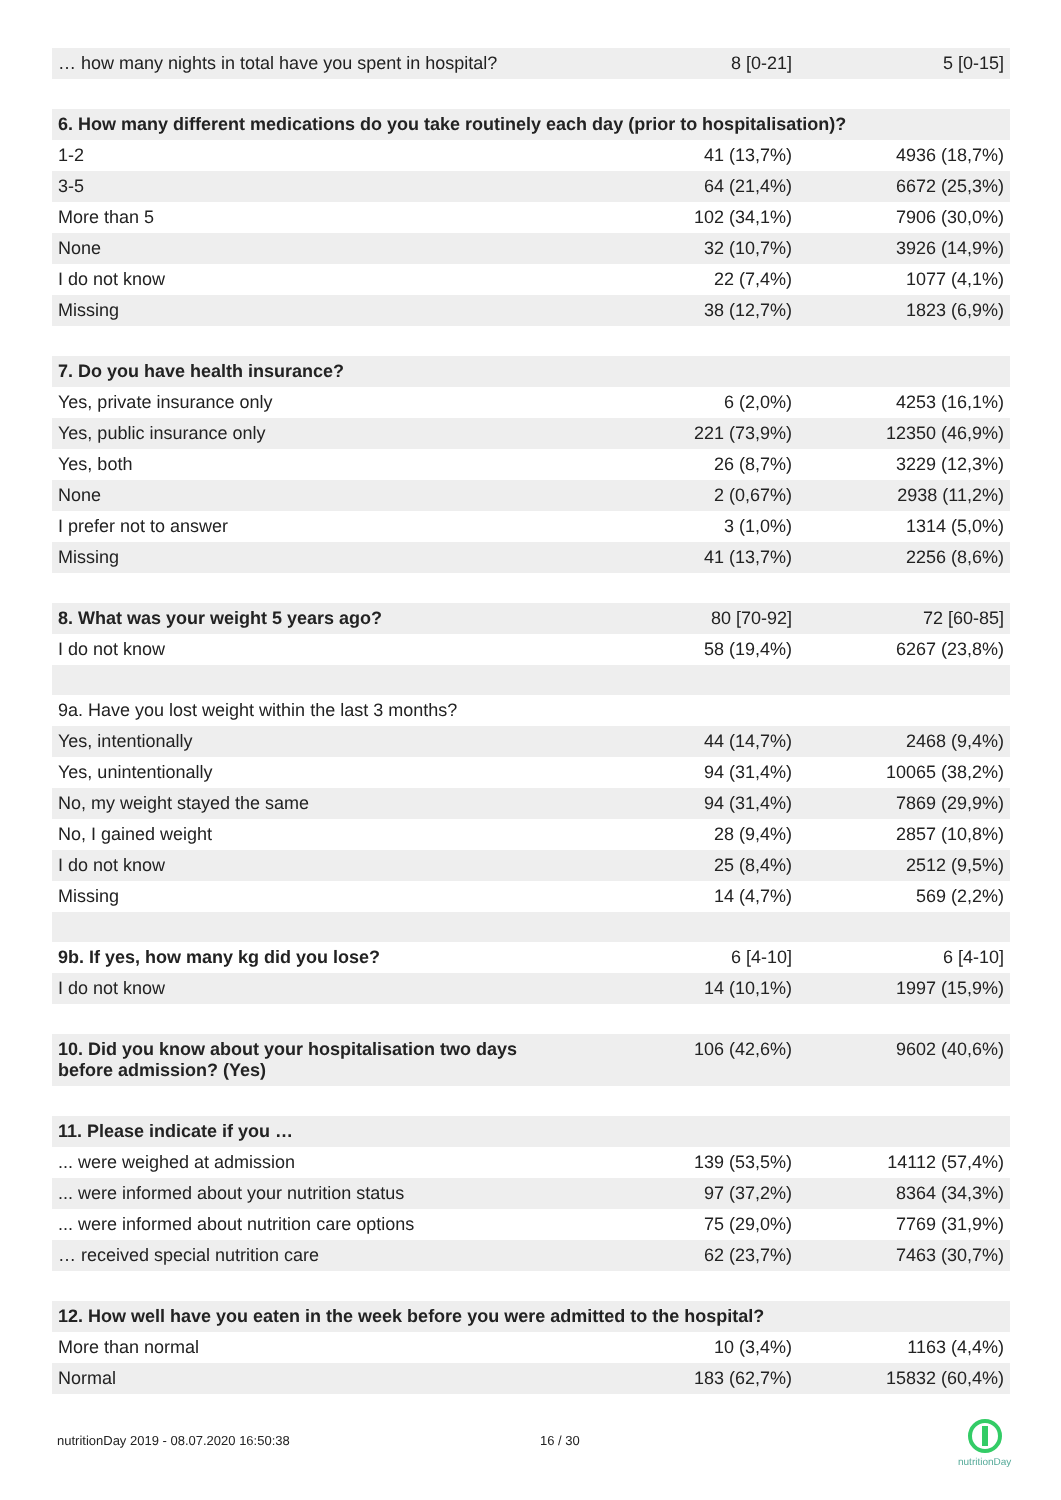| … how many nights in total have you spent in hospital? | 8 [0-21] | 5 [0-15] |
| 6. How many different medications do you take routinely each day (prior to hospitalisation)? | | |
| 1-2 | 41 (13,7%) | 4936 (18,7%) |
| 3-5 | 64 (21,4%) | 6672 (25,3%) |
| More than 5 | 102 (34,1%) | 7906 (30,0%) |
| None | 32 (10,7%) | 3926 (14,9%) |
| I do not know | 22 (7,4%) | 1077 (4,1%) |
| Missing | 38 (12,7%) | 1823 (6,9%) |
| 7. Do you have health insurance? | | |
| Yes, private insurance only | 6 (2,0%) | 4253 (16,1%) |
| Yes, public insurance only | 221 (73,9%) | 12350 (46,9%) |
| Yes, both | 26 (8,7%) | 3229 (12,3%) |
| None | 2 (0,67%) | 2938 (11,2%) |
| I prefer not to answer | 3 (1,0%) | 1314 (5,0%) |
| Missing | 41 (13,7%) | 2256 (8,6%) |
| 8. What was your weight 5 years ago? | 80 [70-92] | 72 [60-85] |
| I do not know | 58 (19,4%) | 6267 (23,8%) |
| 9a. Have you lost weight within the last 3 months? | | |
| Yes, intentionally | 44 (14,7%) | 2468 (9,4%) |
| Yes, unintentionally | 94 (31,4%) | 10065 (38,2%) |
| No, my weight stayed the same | 94 (31,4%) | 7869 (29,9%) |
| No, I gained weight | 28 (9,4%) | 2857 (10,8%) |
| I do not know | 25 (8,4%) | 2512 (9,5%) |
| Missing | 14 (4,7%) | 569 (2,2%) |
| 9b. If yes, how many kg did you lose? | 6 [4-10] | 6 [4-10] |
| I do not know | 14 (10,1%) | 1997 (15,9%) |
| 10. Did you know about your hospitalisation two days before admission? (Yes) | 106 (42,6%) | 9602 (40,6%) |
| 11. Please indicate if you … | | |
| ... were weighed at admission | 139 (53,5%) | 14112 (57,4%) |
| ... were informed about your nutrition status | 97 (37,2%) | 8364 (34,3%) |
| ... were informed about nutrition care options | 75 (29,0%) | 7769 (31,9%) |
| … received special nutrition care | 62 (23,7%) | 7463 (30,7%) |
| 12. How well have you eaten in the week before you were admitted to the hospital? | | |
| More than normal | 10 (3,4%) | 1163 (4,4%) |
| Normal | 183 (62,7%) | 15832 (60,4%) |
nutritionDay 2019 - 08.07.2020 16:50:38
16 / 30
nutritionDay